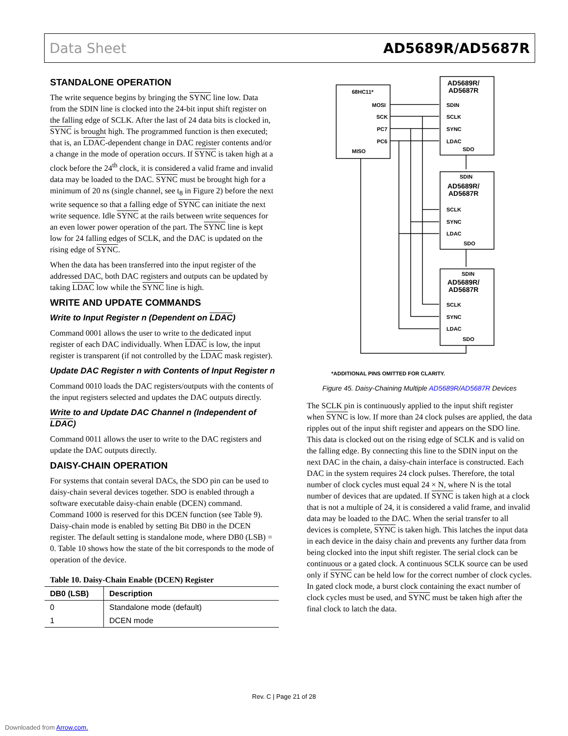Data Sheet AD5689R/AD5687R
STANDALONE OPERATION
The write sequence begins by bringing the SYNC line low. Data from the SDIN line is clocked into the 24-bit input shift register on the falling edge of SCLK. After the last of 24 data bits is clocked in, SYNC is brought high. The programmed function is then executed; that is, an LDAC-dependent change in DAC register contents and/or a change in the mode of operation occurs. If SYNC is taken high at a clock before the 24<sup>th</sup> clock, it is considered a valid frame and invalid data may be loaded to the DAC. SYNC must be brought high for a minimum of 20 ns (single channel, see t<sub>8</sub> in Figure 2) before the next write sequence so that a falling edge of SYNC can initiate the next write sequence. Idle SYNC at the rails between write sequences for an even lower power operation of the part. The SYNC line is kept low for 24 falling edges of SCLK, and the DAC is updated on the rising edge of SYNC.
When the data has been transferred into the input register of the addressed DAC, both DAC registers and outputs can be updated by taking LDAC low while the SYNC line is high.
WRITE AND UPDATE COMMANDS
Write to Input Register n (Dependent on LDAC)
Command 0001 allows the user to write to the dedicated input register of each DAC individually. When LDAC is low, the input register is transparent (if not controlled by the LDAC mask register).
Update DAC Register n with Contents of Input Register n
Command 0010 loads the DAC registers/outputs with the contents of the input registers selected and updates the DAC outputs directly.
Write to and Update DAC Channel n (Independent of LDAC)
Command 0011 allows the user to write to the DAC registers and update the DAC outputs directly.
DAISY-CHAIN OPERATION
For systems that contain several DACs, the SDO pin can be used to daisy-chain several devices together. SDO is enabled through a software executable daisy-chain enable (DCEN) command. Command 1000 is reserved for this DCEN function (see Table 9). Daisy-chain mode is enabled by setting Bit DB0 in the DCEN register. The default setting is standalone mode, where DB0 (LSB) = 0. Table 10 shows how the state of the bit corresponds to the mode of operation of the device.
Table 10. Daisy-Chain Enable (DCEN) Register
| DB0 (LSB) | Description |
| --- | --- |
| 0 | Standalone mode (default) |
| 1 | DCEN mode |
68HC11*
AD5689R/
AD5687R
MOSI
SCK
PC7
PC6
MISO
SDIN
SCLK
SYNC
LDAC
SDO
SDIN
AD5689R/
AD5687R
SCLK
SYNC
LDAC
SDO
SDIN
AD5689R/
AD5687R
SCLK
SYNC
LDAC
SDO
*ADDITIONAL PINS OMITTED FOR CLARITY.
Figure 45. Daisy-Chaining Multiple AD5689R/AD5687R Devices
The SCLK pin is continuously applied to the input shift register when SYNC is low. If more than 24 clock pulses are applied, the data ripples out of the input shift register and appears on the SDO line. This data is clocked out on the rising edge of SCLK and is valid on the falling edge. By connecting this line to the SDIN input on the next DAC in the chain, a daisy-chain interface is constructed. Each DAC in the system requires 24 clock pulses. Therefore, the total number of clock cycles must equal 24 × N, where N is the total number of devices that are updated. If SYNC is taken high at a clock that is not a multiple of 24, it is considered a valid frame, and invalid data may be loaded to the DAC. When the serial transfer to all devices is complete, SYNC is taken high. This latches the input data in each device in the daisy chain and prevents any further data from being clocked into the input shift register. The serial clock can be continuous or a gated clock. A continuous SCLK source can be used only if SYNC can be held low for the correct number of clock cycles. In gated clock mode, a burst clock containing the exact number of clock cycles must be used, and SYNC must be taken high after the final clock to latch the data.
Rev. C | Page 21 of 28
Downloaded from Arrow.com.